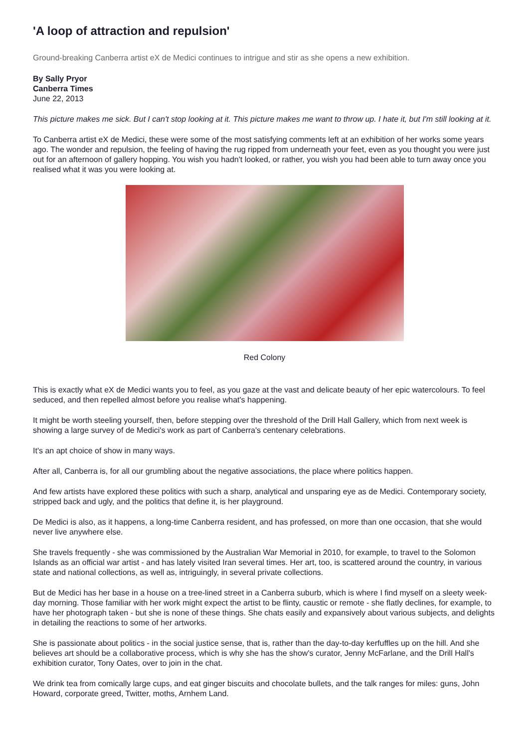'A loop of attraction and repulsion'
Ground-breaking Canberra artist eX de Medici continues to intrigue and stir as she opens a new exhibition.
By Sally Pryor
Canberra Times
June 22, 2013
This picture makes me sick. But I can't stop looking at it. This picture makes me want to throw up. I hate it, but I'm still looking at it.
To Canberra artist eX de Medici, these were some of the most satisfying comments left at an exhibition of her works some years ago. The wonder and repulsion, the feeling of having the rug ripped from underneath your feet, even as you thought you were just out for an afternoon of gallery hopping. You wish you hadn't looked, or rather, you wish you had been able to turn away once you realised what it was you were looking at.
Red Colony
This is exactly what eX de Medici wants you to feel, as you gaze at the vast and delicate beauty of her epic watercolours. To feel seduced, and then repelled almost before you realise what's happening.
It might be worth steeling yourself, then, before stepping over the threshold of the Drill Hall Gallery, which from next week is showing a large survey of de Medici's work as part of Canberra's centenary celebrations.
It's an apt choice of show in many ways.
After all, Canberra is, for all our grumbling about the negative associations, the place where politics happen.
And few artists have explored these politics with such a sharp, analytical and unsparing eye as de Medici. Contemporary society, stripped back and ugly, and the politics that define it, is her playground.
De Medici is also, as it happens, a long-time Canberra resident, and has professed, on more than one occasion, that she would never live anywhere else.
She travels frequently - she was commissioned by the Australian War Memorial in 2010, for example, to travel to the Solomon Islands as an official war artist - and has lately visited Iran several times. Her art, too, is scattered around the country, in various state and national collections, as well as, intriguingly, in several private collections.
But de Medici has her base in a house on a tree-lined street in a Canberra suburb, which is where I find myself on a sleety week-day morning. Those familiar with her work might expect the artist to be flinty, caustic or remote - she flatly declines, for example, to have her photograph taken - but she is none of these things. She chats easily and expansively about various subjects, and delights in detailing the reactions to some of her artworks.
She is passionate about politics - in the social justice sense, that is, rather than the day-to-day kerfuffles up on the hill. And she believes art should be a collaborative process, which is why she has the show's curator, Jenny McFarlane, and the Drill Hall's exhibition curator, Tony Oates, over to join in the chat.
We drink tea from comically large cups, and eat ginger biscuits and chocolate bullets, and the talk ranges for miles: guns, John Howard, corporate greed, Twitter, moths, Arnhem Land.